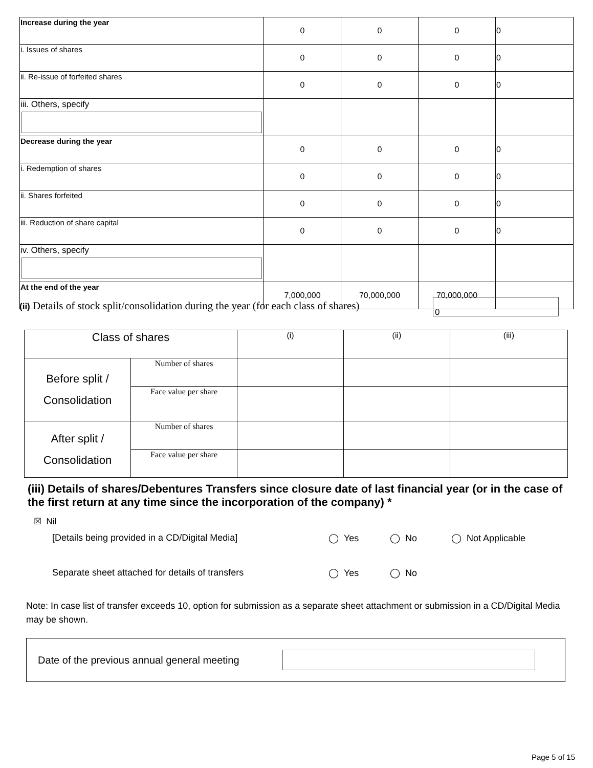| Increase during the year | 0 | 0 | 0 | 0 |
| i. Issues of shares | 0 | 0 | 0 | 0 |
| ii. Re-issue of forfeited shares | 0 | 0 | 0 | 0 |
| iii. Others, specify | | | | |
| Decrease during the year | 0 | 0 | 0 | 0 |
| i. Redemption of shares | 0 | 0 | 0 | 0 |
| ii. Shares forfeited | 0 | 0 | 0 | 0 |
| iii. Reduction of share capital | 0 | 0 | 0 | 0 |
| iv. Others, specify | | | | |
| At the end of the year | 7,000,000 | 70,000,000 | 70,000,000 | |
(ii) Details of stock split/consolidation during the year (for each class of shares)
0
| Class of shares | | (i) | (ii) | (iii) |
| Before split / Consolidation | Number of shares | | | |
| | Face value per share | | | |
| After split / Consolidation | Number of shares | | | |
| | Face value per share | | | |
(iii) Details of shares/Debentures Transfers since closure date of last financial year (or in the case of the first return at any time since the incorporation of the company) *
☒ Nil
[Details being provided in a CD/Digital Media] ◯ Yes ◯ No ◯ Not Applicable
Separate sheet attached for details of transfers ◯ Yes ◯ No
Note: In case list of transfer exceeds 10, option for submission as a separate sheet attachment or submission in a CD/Digital Media may be shown.
Date of the previous annual general meeting
Page 5 of 15